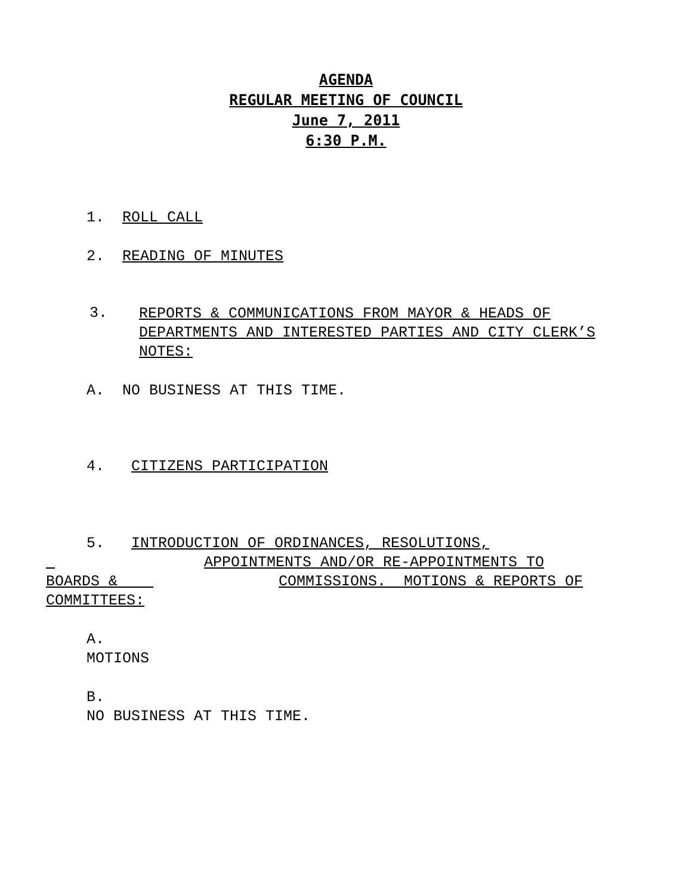AGENDA
REGULAR MEETING OF COUNCIL
June 7, 2011
6:30 P.M.
1. ROLL CALL
2. READING OF MINUTES
3.
REPORTS & COMMUNICATIONS FROM MAYOR & HEADS OF DEPARTMENTS AND INTERESTED PARTIES AND CITY CLERK’S NOTES:
A. NO BUSINESS AT THIS TIME.
4. CITIZENS PARTICIPATION
5. INTRODUCTION OF ORDINANCES, RESOLUTIONS,
APPOINTMENTS AND/OR RE-APPOINTMENTS TO
BOARDS & COMMISSIONS. MOTIONS & REPORTS OF
COMMITTEES:
A.
MOTIONS
B.
NO BUSINESS AT THIS TIME.